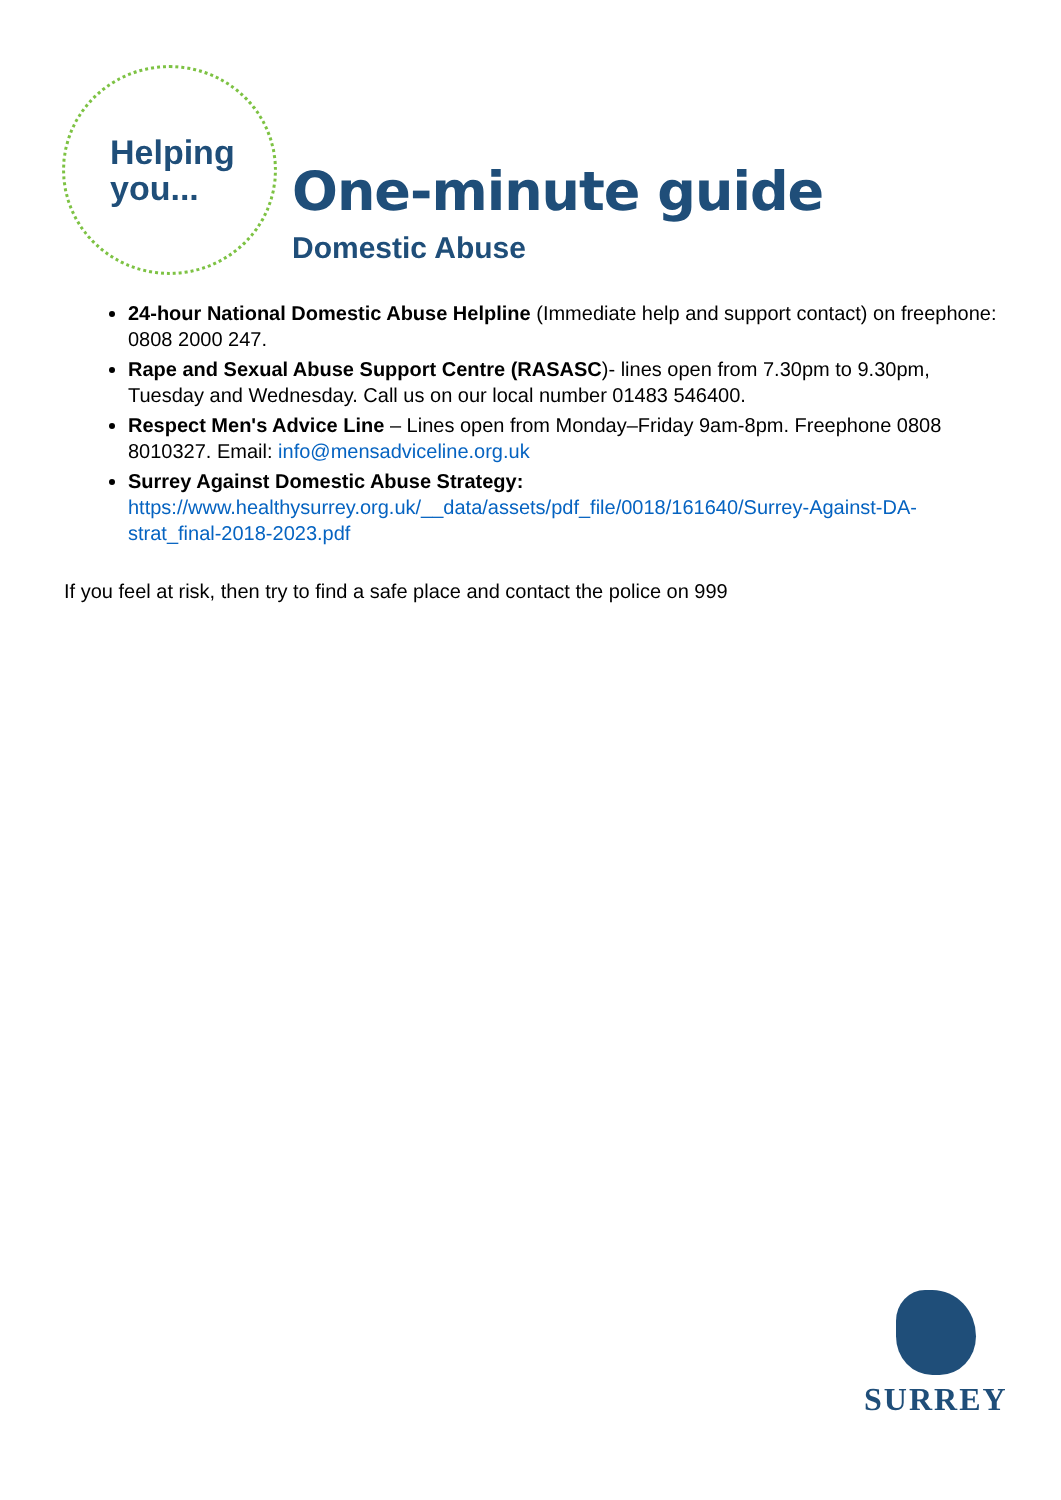Helping
you...
One-minute guide
Domestic Abuse
24-hour National Domestic Abuse Helpline (Immediate help and support contact) on freephone: 0808 2000 247.
Rape and Sexual Abuse Support Centre (RASASC)- lines open from 7.30pm to 9.30pm, Tuesday and Wednesday. Call us on our local number 01483 546400.
Respect Men's Advice Line – Lines open from Monday–Friday 9am-8pm. Freephone 0808 8010327. Email: info@mensadviceline.org.uk
Surrey Against Domestic Abuse Strategy:
https://www.healthysurrey.org.uk/__data/assets/pdf_file/0018/161640/Surrey-Against-DA-strat_final-2018-2023.pdf
If you feel at risk, then try to find a safe place and contact the police on 999
SURREY